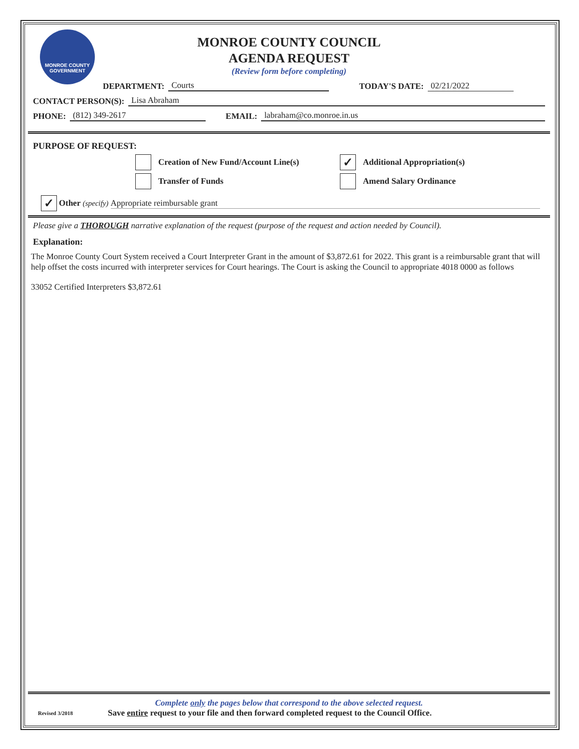MONROE COUNTY
GOVERNMENT
MONROE COUNTY COUNCIL
AGENDA REQUEST
(Review form before completing)
DEPARTMENT: Courts TODAY'S DATE: 02/21/2022
CONTACT PERSON(S): Lisa Abraham
PHONE: (812) 349-2617 EMAIL: labraham@co.monroe.in.us
PURPOSE OF REQUEST:
Creation of New Fund/Account Line(s)
Transfer of Funds
✓
Additional Appropriation(s)
Amend Salary Ordinance
✓
Other (specify) Appropriate reimbursable grant
Please give a THOROUGH narrative explanation of the request (purpose of the request and action needed by Council).
Explanation:
The Monroe County Court System received a Court Interpreter Grant in the amount of $3,872.61 for 2022. This grant is a reimbursable grant that will help offset the costs incurred with interpreter services for Court hearings. The Court is asking the Council to appropriate 4018 0000 as follows
33052 Certified Interpreters $3,872.61
Complete only the pages below that correspond to the above selected request.
Revised 3/2018 Save entire request to your file and then forward completed request to the Council Office.